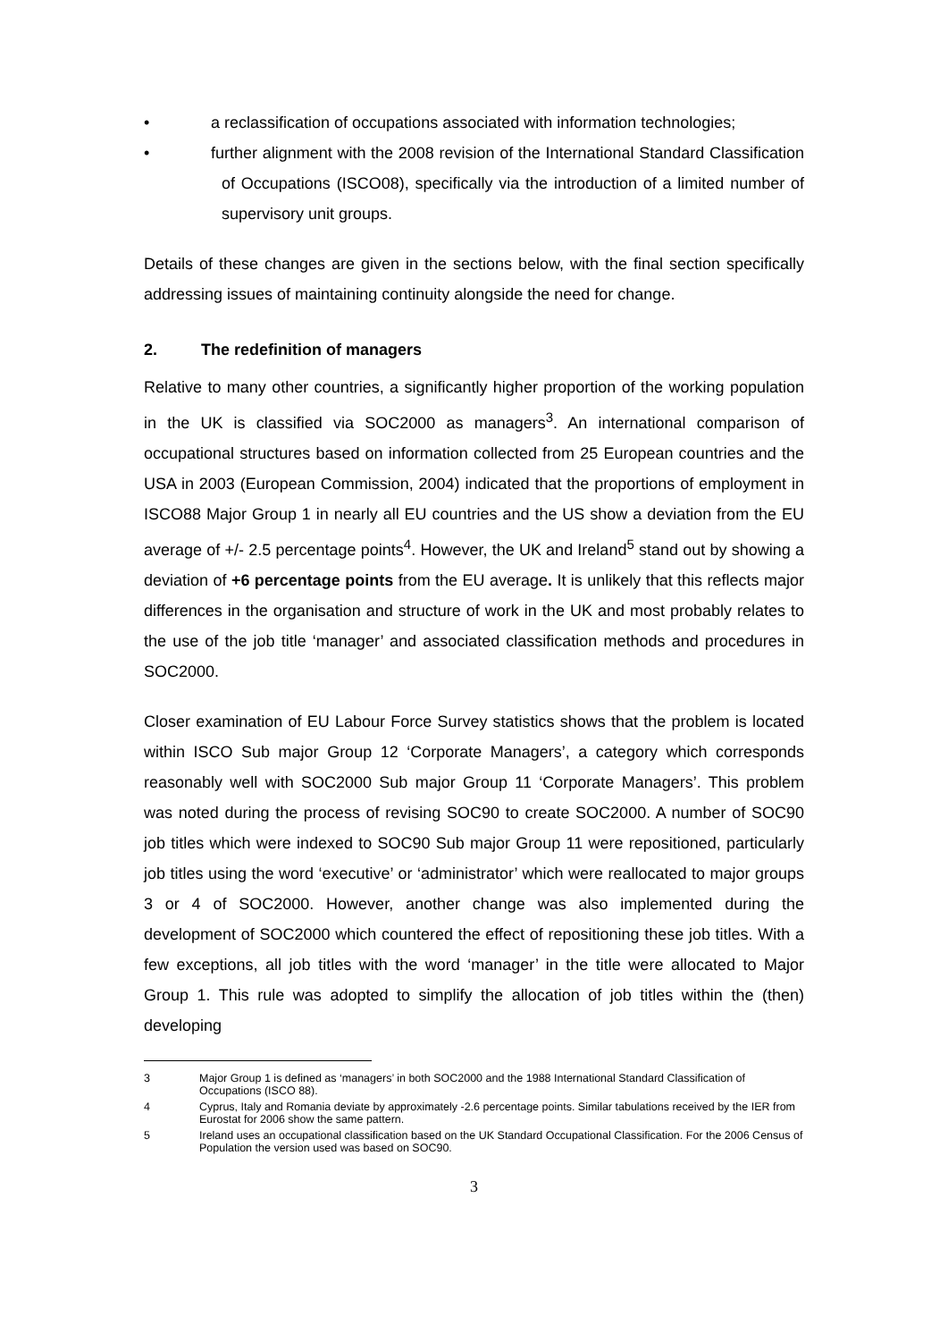• a reclassification of occupations associated with information technologies;
• further alignment with the 2008 revision of the International Standard Classification of Occupations (ISCO08), specifically via the introduction of a limited number of supervisory unit groups.
Details of these changes are given in the sections below, with the final section specifically addressing issues of maintaining continuity alongside the need for change.
2. The redefinition of managers
Relative to many other countries, a significantly higher proportion of the working population in the UK is classified via SOC2000 as managers<sup>3</sup>. An international comparison of occupational structures based on information collected from 25 European countries and the USA in 2003 (European Commission, 2004) indicated that the proportions of employment in ISCO88 Major Group 1 in nearly all EU countries and the US show a deviation from the EU average of +/- 2.5 percentage points<sup>4</sup>. However, the UK and Ireland<sup>5</sup> stand out by showing a deviation of +6 percentage points from the EU average. It is unlikely that this reflects major differences in the organisation and structure of work in the UK and most probably relates to the use of the job title ‘manager’ and associated classification methods and procedures in SOC2000.
Closer examination of EU Labour Force Survey statistics shows that the problem is located within ISCO Sub major Group 12 ‘Corporate Managers’, a category which corresponds reasonably well with SOC2000 Sub major Group 11 ‘Corporate Managers’. This problem was noted during the process of revising SOC90 to create SOC2000. A number of SOC90 job titles which were indexed to SOC90 Sub major Group 11 were repositioned, particularly job titles using the word ‘executive’ or ‘administrator’ which were reallocated to major groups 3 or 4 of SOC2000. However, another change was also implemented during the development of SOC2000 which countered the effect of repositioning these job titles. With a few exceptions, all job titles with the word ‘manager’ in the title were allocated to Major Group 1. This rule was adopted to simplify the allocation of job titles within the (then) developing
3 Major Group 1 is defined as ‘managers’ in both SOC2000 and the 1988 International Standard Classification of Occupations (ISCO 88).
4 Cyprus, Italy and Romania deviate by approximately -2.6 percentage points. Similar tabulations received by the IER from Eurostat for 2006 show the same pattern.
5 Ireland uses an occupational classification based on the UK Standard Occupational Classification. For the 2006 Census of Population the version used was based on SOC90.
3